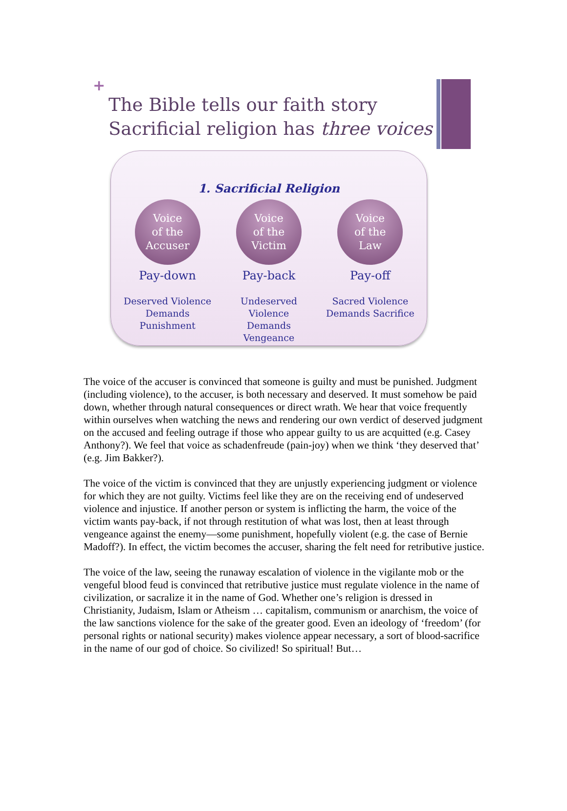+
The Bible tells our faith story
Sacrificial religion has three voices
1. Sacrificial Religion
Voice
of the
Accuser
Pay-down
Deserved Violence
Demands Punishment
Voice
of the
Victim
Pay-back
Undeserved Violence
Demands Vengeance
Voice
of the
Law
Pay-off
Sacred Violence
Demands Sacrifice
The voice of the accuser is convinced that someone is guilty and must be punished. Judgment (including violence), to the accuser, is both necessary and deserved. It must somehow be paid down, whether through natural consequences or direct wrath. We hear that voice frequently within ourselves when watching the news and rendering our own verdict of deserved judgment on the accused and feeling outrage if those who appear guilty to us are acquitted (e.g. Casey Anthony?). We feel that voice as schadenfreude (pain-joy) when we think ‘they deserved that’ (e.g. Jim Bakker?).
The voice of the victim is convinced that they are unjustly experiencing judgment or violence for which they are not guilty. Victims feel like they are on the receiving end of undeserved violence and injustice. If another person or system is inflicting the harm, the voice of the victim wants pay-back, if not through restitution of what was lost, then at least through vengeance against the enemy—some punishment, hopefully violent (e.g. the case of Bernie Madoff?). In effect, the victim becomes the accuser, sharing the felt need for retributive justice.
The voice of the law, seeing the runaway escalation of violence in the vigilante mob or the vengeful blood feud is convinced that retributive justice must regulate violence in the name of civilization, or sacralize it in the name of God. Whether one’s religion is dressed in Christianity, Judaism, Islam or Atheism … capitalism, communism or anarchism, the voice of the law sanctions violence for the sake of the greater good. Even an ideology of ‘freedom’ (for personal rights or national security) makes violence appear necessary, a sort of blood-sacrifice in the name of our god of choice. So civilized! So spiritual! But…